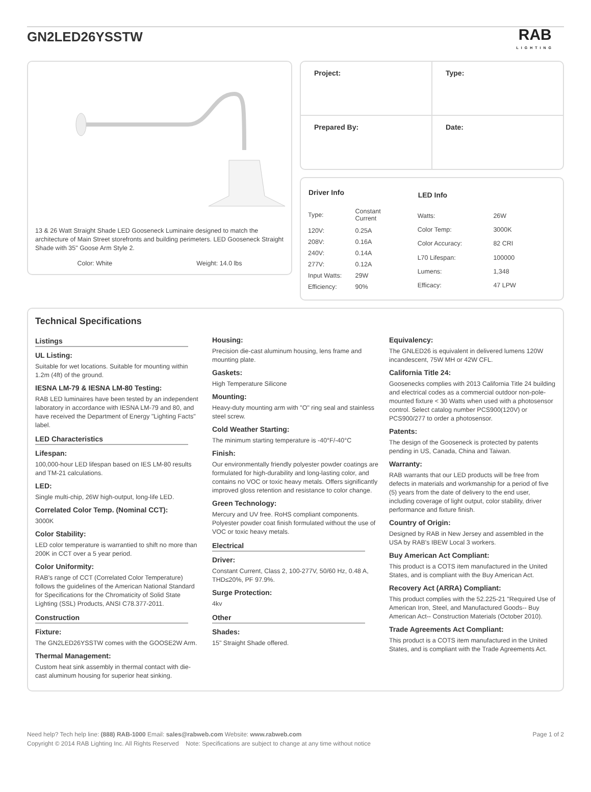GN2LED26YSSTW
RAB
LIGHTING
13 & 26 Watt Straight Shade LED Gooseneck Luminaire designed to match the architecture of Main Street storefronts and building perimeters. LED Gooseneck Straight Shade with 35" Goose Arm Style 2.
Color: White Weight: 14.0 lbs
| Project: | Type: |
| Prepared By: | Date: |
| Driver Info | |
| --- | --- |
| Type: | Constant Current |
| 120V: | 0.25A |
| 208V: | 0.16A |
| 240V: | 0.14A |
| 277V: | 0.12A |
| Input Watts: | 29W |
| Efficiency: | 90% |
| LED Info | |
| --- | --- |
| Watts: | 26W |
| Color Temp: | 3000K |
| Color Accuracy: | 82 CRI |
| L70 Lifespan: | 100000 |
| Lumens: | 1,348 |
| Efficacy: | 47 LPW |
Technical Specifications
Listings
UL Listing:
Suitable for wet locations. Suitable for mounting within 1.2m (4ft) of the ground.
IESNA LM-79 & IESNA LM-80 Testing:
RAB LED luminaires have been tested by an independent laboratory in accordance with IESNA LM-79 and 80, and have received the Department of Energy "Lighting Facts" label.
LED Characteristics
Lifespan:
100,000-hour LED lifespan based on IES LM-80 results and TM-21 calculations.
LED:
Single multi-chip, 26W high-output, long-life LED.
Correlated Color Temp. (Nominal CCT):
3000K
Color Stability:
LED color temperature is warrantied to shift no more than 200K in CCT over a 5 year period.
Color Uniformity:
RAB's range of CCT (Correlated Color Temperature) follows the guidelines of the American National Standard for Specifications for the Chromaticity of Solid State Lighting (SSL) Products, ANSI C78.377-2011.
Construction
Fixture:
The GN2LED26YSSTW comes with the GOOSE2W Arm.
Thermal Management:
Custom heat sink assembly in thermal contact with die-cast aluminum housing for superior heat sinking.
Housing:
Precision die-cast aluminum housing, lens frame and mounting plate.
Gaskets:
High Temperature Silicone
Mounting:
Heavy-duty mounting arm with "O" ring seal and stainless steel screw.
Cold Weather Starting:
The minimum starting temperature is -40°F/-40°C
Finish:
Our environmentally friendly polyester powder coatings are formulated for high-durability and long-lasting color, and contains no VOC or toxic heavy metals. Offers significantly improved gloss retention and resistance to color change.
Green Technology:
Mercury and UV free. RoHS compliant components. Polyester powder coat finish formulated without the use of VOC or toxic heavy metals.
Electrical
Driver:
Constant Current, Class 2, 100-277V, 50/60 Hz, 0.48 A, THD≤20%, PF 97.9%.
Surge Protection:
4kv
Other
Shades:
15" Straight Shade offered.
Equivalency:
The GNLED26 is equivalent in delivered lumens 120W incandescent, 75W MH or 42W CFL.
California Title 24:
Goosenecks complies with 2013 California Title 24 building and electrical codes as a commercial outdoor non-pole-mounted fixture < 30 Watts when used with a photosensor control. Select catalog number PCS900(120V) or PCS900/277 to order a photosensor.
Patents:
The design of the Gooseneck is protected by patents pending in US, Canada, China and Taiwan.
Warranty:
RAB warrants that our LED products will be free from defects in materials and workmanship for a period of five (5) years from the date of delivery to the end user, including coverage of light output, color stability, driver performance and fixture finish.
Country of Origin:
Designed by RAB in New Jersey and assembled in the USA by RAB's IBEW Local 3 workers.
Buy American Act Compliant:
This product is a COTS item manufactured in the United States, and is compliant with the Buy American Act.
Recovery Act (ARRA) Compliant:
This product complies with the 52.225-21 "Required Use of American Iron, Steel, and Manufactured Goods-- Buy American Act-- Construction Materials (October 2010).
Trade Agreements Act Compliant:
This product is a COTS item manufactured in the United States, and is compliant with the Trade Agreements Act.
Need help? Tech help line: (888) RAB-1000 Email: sales@rabweb.com Website: www.rabweb.com Page 1 of 2
Copyright © 2014 RAB Lighting Inc. All Rights Reserved Note: Specifications are subject to change at any time without notice